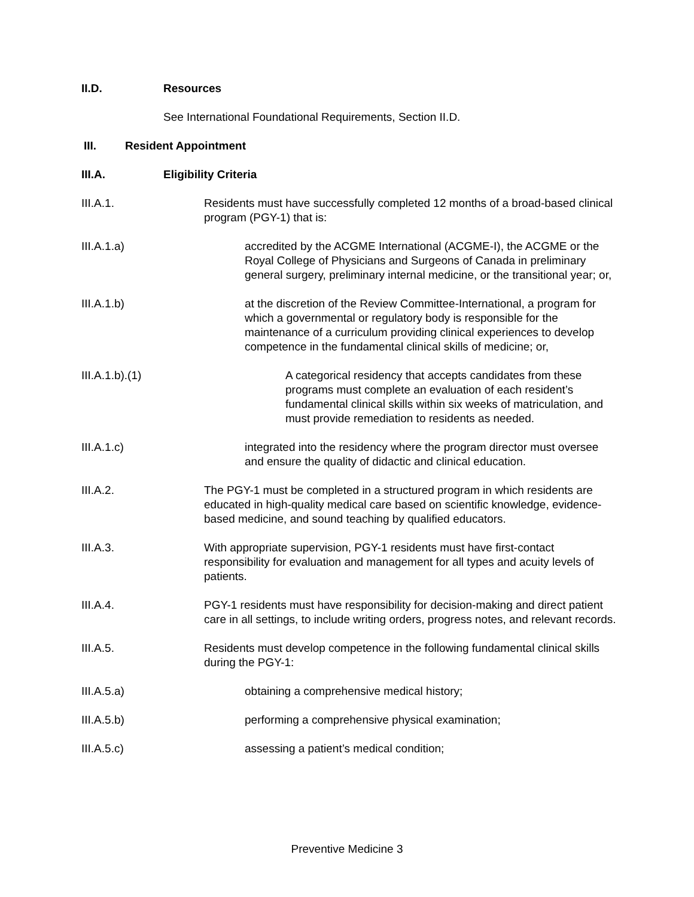II.D. Resources
See International Foundational Requirements, Section II.D.
III. Resident Appointment
III.A. Eligibility Criteria
III.A.1. Residents must have successfully completed 12 months of a broad-based clinical program (PGY-1) that is:
III.A.1.a) accredited by the ACGME International (ACGME-I), the ACGME or the Royal College of Physicians and Surgeons of Canada in preliminary general surgery, preliminary internal medicine, or the transitional year; or,
III.A.1.b) at the discretion of the Review Committee-International, a program for which a governmental or regulatory body is responsible for the maintenance of a curriculum providing clinical experiences to develop competence in the fundamental clinical skills of medicine; or,
III.A.1.b).(1) A categorical residency that accepts candidates from these programs must complete an evaluation of each resident’s fundamental clinical skills within six weeks of matriculation, and must provide remediation to residents as needed.
III.A.1.c) integrated into the residency where the program director must oversee and ensure the quality of didactic and clinical education.
III.A.2. The PGY-1 must be completed in a structured program in which residents are educated in high-quality medical care based on scientific knowledge, evidence-based medicine, and sound teaching by qualified educators.
III.A.3. With appropriate supervision, PGY-1 residents must have first-contact responsibility for evaluation and management for all types and acuity levels of patients.
III.A.4. PGY-1 residents must have responsibility for decision-making and direct patient care in all settings, to include writing orders, progress notes, and relevant records.
III.A.5. Residents must develop competence in the following fundamental clinical skills during the PGY-1:
III.A.5.a) obtaining a comprehensive medical history;
III.A.5.b) performing a comprehensive physical examination;
III.A.5.c) assessing a patient’s medical condition;
Preventive Medicine 3